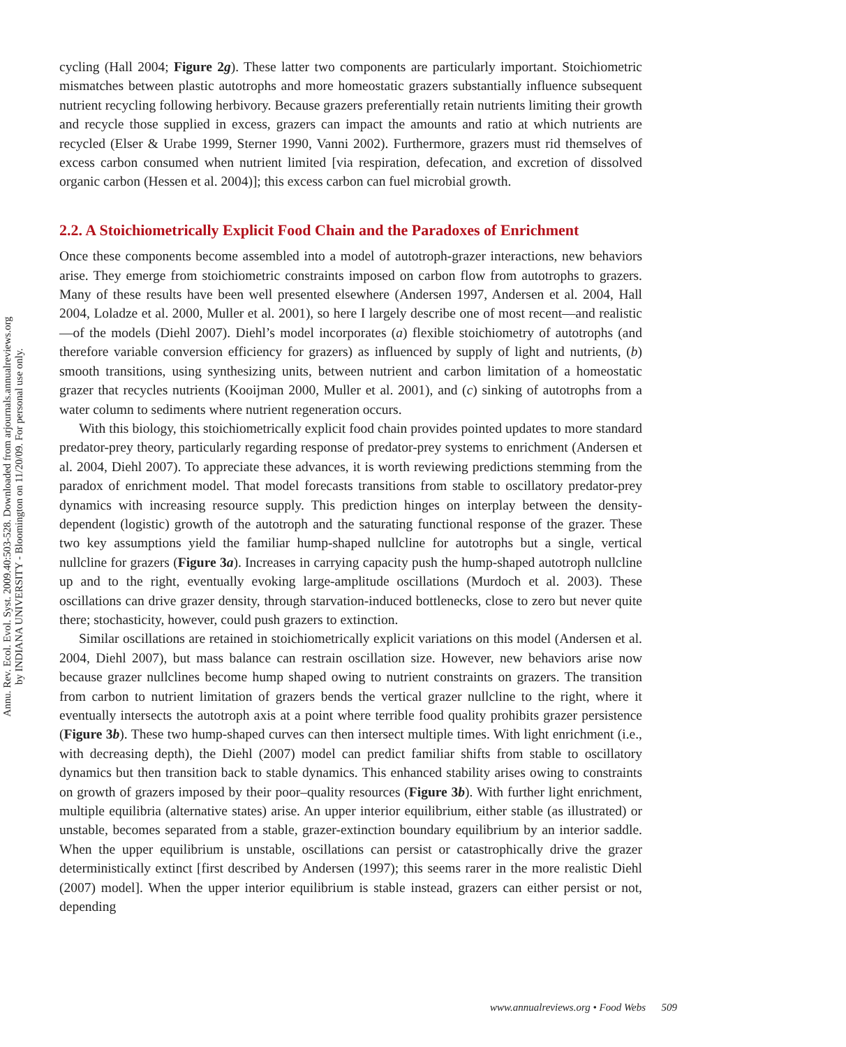Annu. Rev. Ecol. Evol. Syst. 2009.40:503-528. Downloaded from arjournals.annualreviews.org
by INDIANA UNIVERSITY - Bloomington on 11/20/09. For personal use only.
cycling (Hall 2004; Figure 2g). These latter two components are particularly important. Stoichiometric mismatches between plastic autotrophs and more homeostatic grazers substantially influence subsequent nutrient recycling following herbivory. Because grazers preferentially retain nutrients limiting their growth and recycle those supplied in excess, grazers can impact the amounts and ratio at which nutrients are recycled (Elser & Urabe 1999, Sterner 1990, Vanni 2002). Furthermore, grazers must rid themselves of excess carbon consumed when nutrient limited [via respiration, defecation, and excretion of dissolved organic carbon (Hessen et al. 2004)]; this excess carbon can fuel microbial growth.
2.2. A Stoichiometrically Explicit Food Chain and the Paradoxes of Enrichment
Once these components become assembled into a model of autotroph-grazer interactions, new behaviors arise. They emerge from stoichiometric constraints imposed on carbon flow from autotrophs to grazers. Many of these results have been well presented elsewhere (Andersen 1997, Andersen et al. 2004, Hall 2004, Loladze et al. 2000, Muller et al. 2001), so here I largely describe one of most recent—and realistic—of the models (Diehl 2007). Diehl’s model incorporates (a) flexible stoichiometry of autotrophs (and therefore variable conversion efficiency for grazers) as influenced by supply of light and nutrients, (b) smooth transitions, using synthesizing units, between nutrient and carbon limitation of a homeostatic grazer that recycles nutrients (Kooijman 2000, Muller et al. 2001), and (c) sinking of autotrophs from a water column to sediments where nutrient regeneration occurs.
With this biology, this stoichiometrically explicit food chain provides pointed updates to more standard predator-prey theory, particularly regarding response of predator-prey systems to enrichment (Andersen et al. 2004, Diehl 2007). To appreciate these advances, it is worth reviewing predictions stemming from the paradox of enrichment model. That model forecasts transitions from stable to oscillatory predator-prey dynamics with increasing resource supply. This prediction hinges on interplay between the density-dependent (logistic) growth of the autotroph and the saturating functional response of the grazer. These two key assumptions yield the familiar hump-shaped nullcline for autotrophs but a single, vertical nullcline for grazers (Figure 3a). Increases in carrying capacity push the hump-shaped autotroph nullcline up and to the right, eventually evoking large-amplitude oscillations (Murdoch et al. 2003). These oscillations can drive grazer density, through starvation-induced bottlenecks, close to zero but never quite there; stochasticity, however, could push grazers to extinction.
Similar oscillations are retained in stoichiometrically explicit variations on this model (Andersen et al. 2004, Diehl 2007), but mass balance can restrain oscillation size. However, new behaviors arise now because grazer nullclines become hump shaped owing to nutrient constraints on grazers. The transition from carbon to nutrient limitation of grazers bends the vertical grazer nullcline to the right, where it eventually intersects the autotroph axis at a point where terrible food quality prohibits grazer persistence (Figure 3b). These two hump-shaped curves can then intersect multiple times. With light enrichment (i.e., with decreasing depth), the Diehl (2007) model can predict familiar shifts from stable to oscillatory dynamics but then transition back to stable dynamics. This enhanced stability arises owing to constraints on growth of grazers imposed by their poor–quality resources (Figure 3b). With further light enrichment, multiple equilibria (alternative states) arise. An upper interior equilibrium, either stable (as illustrated) or unstable, becomes separated from a stable, grazer-extinction boundary equilibrium by an interior saddle. When the upper equilibrium is unstable, oscillations can persist or catastrophically drive the grazer deterministically extinct [first described by Andersen (1997); this seems rarer in the more realistic Diehl (2007) model]. When the upper interior equilibrium is stable instead, grazers can either persist or not, depending
www.annualreviews.org • Food Webs 509